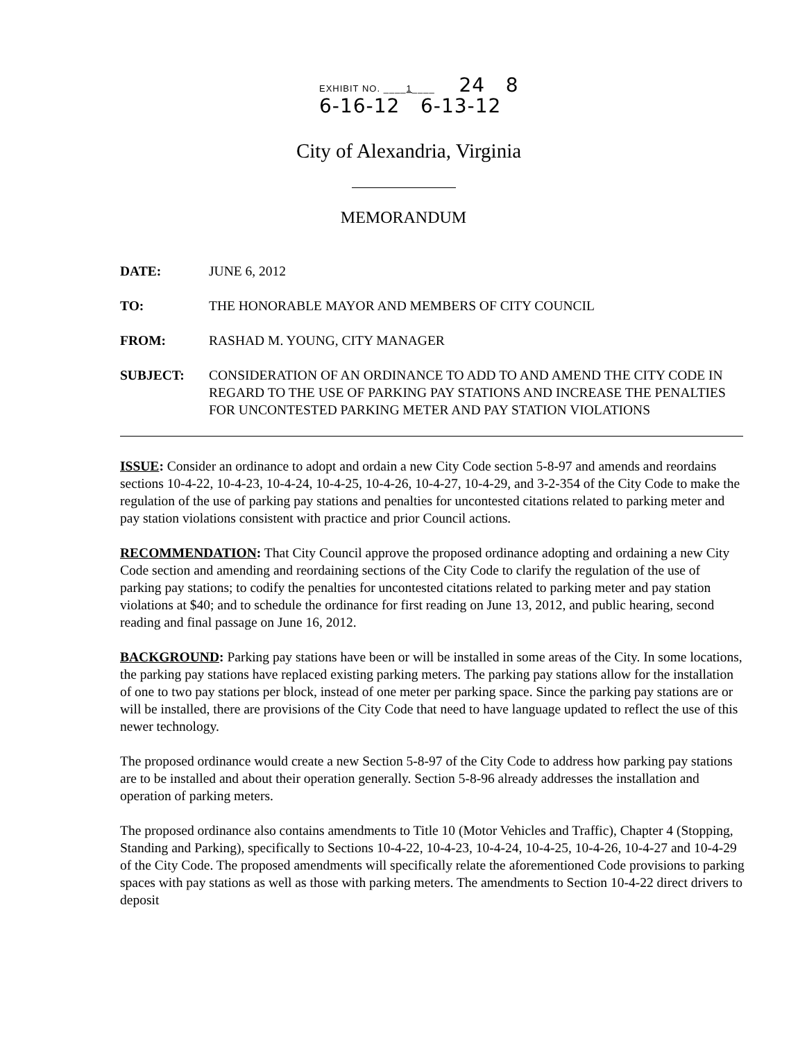EXHIBIT NO. ____1____ 24 8
6-16-12 6-13-12
City of Alexandria, Virginia
MEMORANDUM
DATE: JUNE 6, 2012
TO: THE HONORABLE MAYOR AND MEMBERS OF CITY COUNCIL
FROM: RASHAD M. YOUNG, CITY MANAGER
SUBJECT: CONSIDERATION OF AN ORDINANCE TO ADD TO AND AMEND THE CITY CODE IN REGARD TO THE USE OF PARKING PAY STATIONS AND INCREASE THE PENALTIES FOR UNCONTESTED PARKING METER AND PAY STATION VIOLATIONS
ISSUE: Consider an ordinance to adopt and ordain a new City Code section 5-8-97 and amends and reordains sections 10-4-22, 10-4-23, 10-4-24, 10-4-25, 10-4-26, 10-4-27, 10-4-29, and 3-2-354 of the City Code to make the regulation of the use of parking pay stations and penalties for uncontested citations related to parking meter and pay station violations consistent with practice and prior Council actions.
RECOMMENDATION: That City Council approve the proposed ordinance adopting and ordaining a new City Code section and amending and reordaining sections of the City Code to clarify the regulation of the use of parking pay stations; to codify the penalties for uncontested citations related to parking meter and pay station violations at $40; and to schedule the ordinance for first reading on June 13, 2012, and public hearing, second reading and final passage on June 16, 2012.
BACKGROUND: Parking pay stations have been or will be installed in some areas of the City. In some locations, the parking pay stations have replaced existing parking meters. The parking pay stations allow for the installation of one to two pay stations per block, instead of one meter per parking space. Since the parking pay stations are or will be installed, there are provisions of the City Code that need to have language updated to reflect the use of this newer technology.
The proposed ordinance would create a new Section 5-8-97 of the City Code to address how parking pay stations are to be installed and about their operation generally. Section 5-8-96 already addresses the installation and operation of parking meters.
The proposed ordinance also contains amendments to Title 10 (Motor Vehicles and Traffic), Chapter 4 (Stopping, Standing and Parking), specifically to Sections 10-4-22, 10-4-23, 10-4-24, 10-4-25, 10-4-26, 10-4-27 and 10-4-29 of the City Code. The proposed amendments will specifically relate the aforementioned Code provisions to parking spaces with pay stations as well as those with parking meters. The amendments to Section 10-4-22 direct drivers to deposit